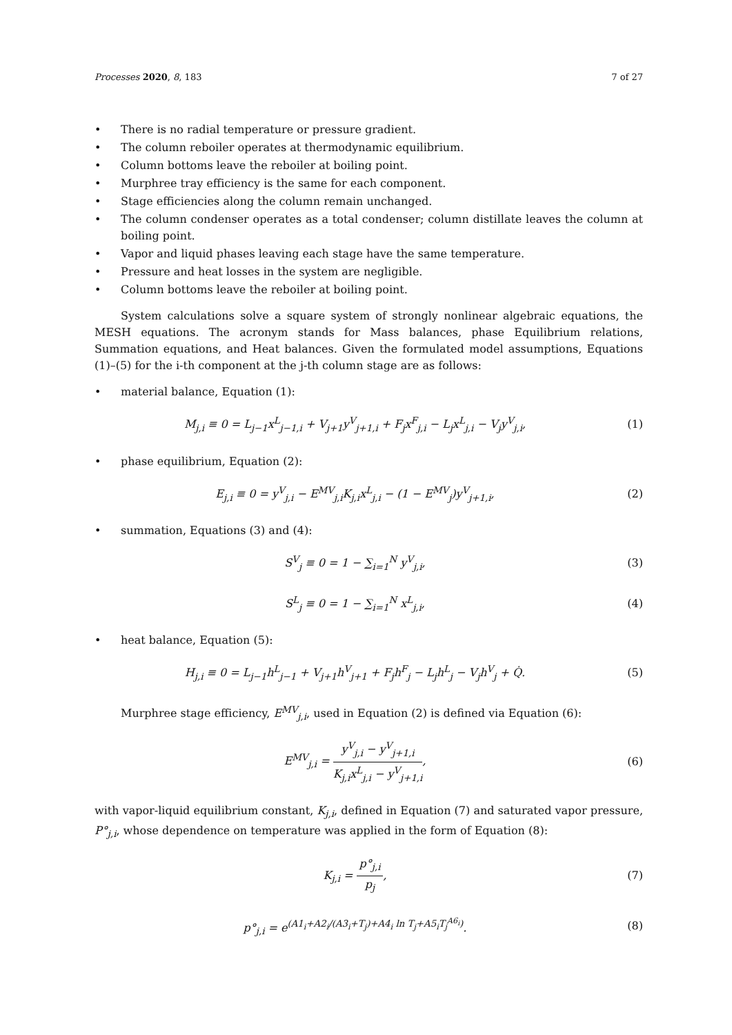Processes 2020, 8, 183 7 of 27
• There is no radial temperature or pressure gradient.
• The column reboiler operates at thermodynamic equilibrium.
• Column bottoms leave the reboiler at boiling point.
• Murphree tray efficiency is the same for each component.
• Stage efficiencies along the column remain unchanged.
• The column condenser operates as a total condenser; column distillate leaves the column at boiling point.
• Vapor and liquid phases leaving each stage have the same temperature.
• Pressure and heat losses in the system are negligible.
• Column bottoms leave the reboiler at boiling point.
System calculations solve a square system of strongly nonlinear algebraic equations, the MESH equations. The acronym stands for Mass balances, phase Equilibrium relations, Summation equations, and Heat balances. Given the formulated model assumptions, Equations (1)–(5) for the i-th component at the j-th column stage are as follows:
• material balance, Equation (1):
M<sub>j,i</sub> ≡ 0 = L<sub>j−1</sub>x<sup>L</sup><sub>j−1,i</sub> + V<sub>j+1</sub>y<sup>V</sup><sub>j+1,i</sub> + F<sub>j</sub>x<sup>F</sup><sub>j,i</sub> − L<sub>j</sub>x<sup>L</sup><sub>j,i</sub> − V<sub>j</sub>y<sup>V</sup><sub>j,i</sub>,
(1)
• phase equilibrium, Equation (2):
E<sub>j,i</sub> ≡ 0 = y<sup>V</sup><sub>j,i</sub> − E<sup>MV</sup><sub>j,i</sub>K<sub>j,i</sub>x<sup>L</sup><sub>j,i</sub> − (1 − E<sup>MV</sup><sub>j</sub>)y<sup>V</sup><sub>j+1,i</sub>,
(2)
• summation, Equations (3) and (4):
S<sup>V</sup><sub>j</sub> ≡ 0 = 1 − ∑<sub>i=1</sub><sup>N</sup> y<sup>V</sup><sub>j,i</sub>, (3)
S<sup>L</sup><sub>j</sub> ≡ 0 = 1 − ∑<sub>i=1</sub><sup>N</sup> x<sup>L</sup><sub>j,i</sub>, (4)
• heat balance, Equation (5):
H<sub>j,i</sub> ≡ 0 = L<sub>j−1</sub>h<sup>L</sup><sub>j−1</sub> + V<sub>j+1</sub>h<sup>V</sup><sub>j+1</sub> + F<sub>j</sub>h<sup>F</sup><sub>j</sub> − L<sub>j</sub>h<sup>L</sup><sub>j</sub> − V<sub>j</sub>h<sup>V</sup><sub>j</sub> + Q̇.
(5)
Murphree stage efficiency, E<sup>MV</sup><sub>j,i</sub>, used in Equation (2) is defined via Equation (6):
E<sup>MV</sup><sub>j,i</sub> = y<sup>V</sup><sub>j,i</sub> − y<sup>V</sup><sub>j+1,i</sub> K<sub>j,i</sub>x<sup>L</sup><sub>j,i</sub> − y<sup>V</sup><sub>j+1,i</sub>,
(6)
with vapor-liquid equilibrium constant, K<sub>j,i</sub>, defined in Equation (7) and saturated vapor pressure, P°<sub>j,i</sub>, whose dependence on temperature was applied in the form of Equation (8):
K<sub>j,i</sub> = p°<sub>j,i</sub> p<sub>j</sub>, (7)
p°<sub>j,i</sub> = e<sup>(A1<sub>i</sub>+A2<sub>i</sub>/(A3<sub>i</sub>+T<sub>j</sub>)+A4<sub>i</sub> ln T<sub>j</sub>+A5<sub>i</sub>T<sub>j</sub><sup>A6<sub>i</sub></sup>)</sup>.
(8)